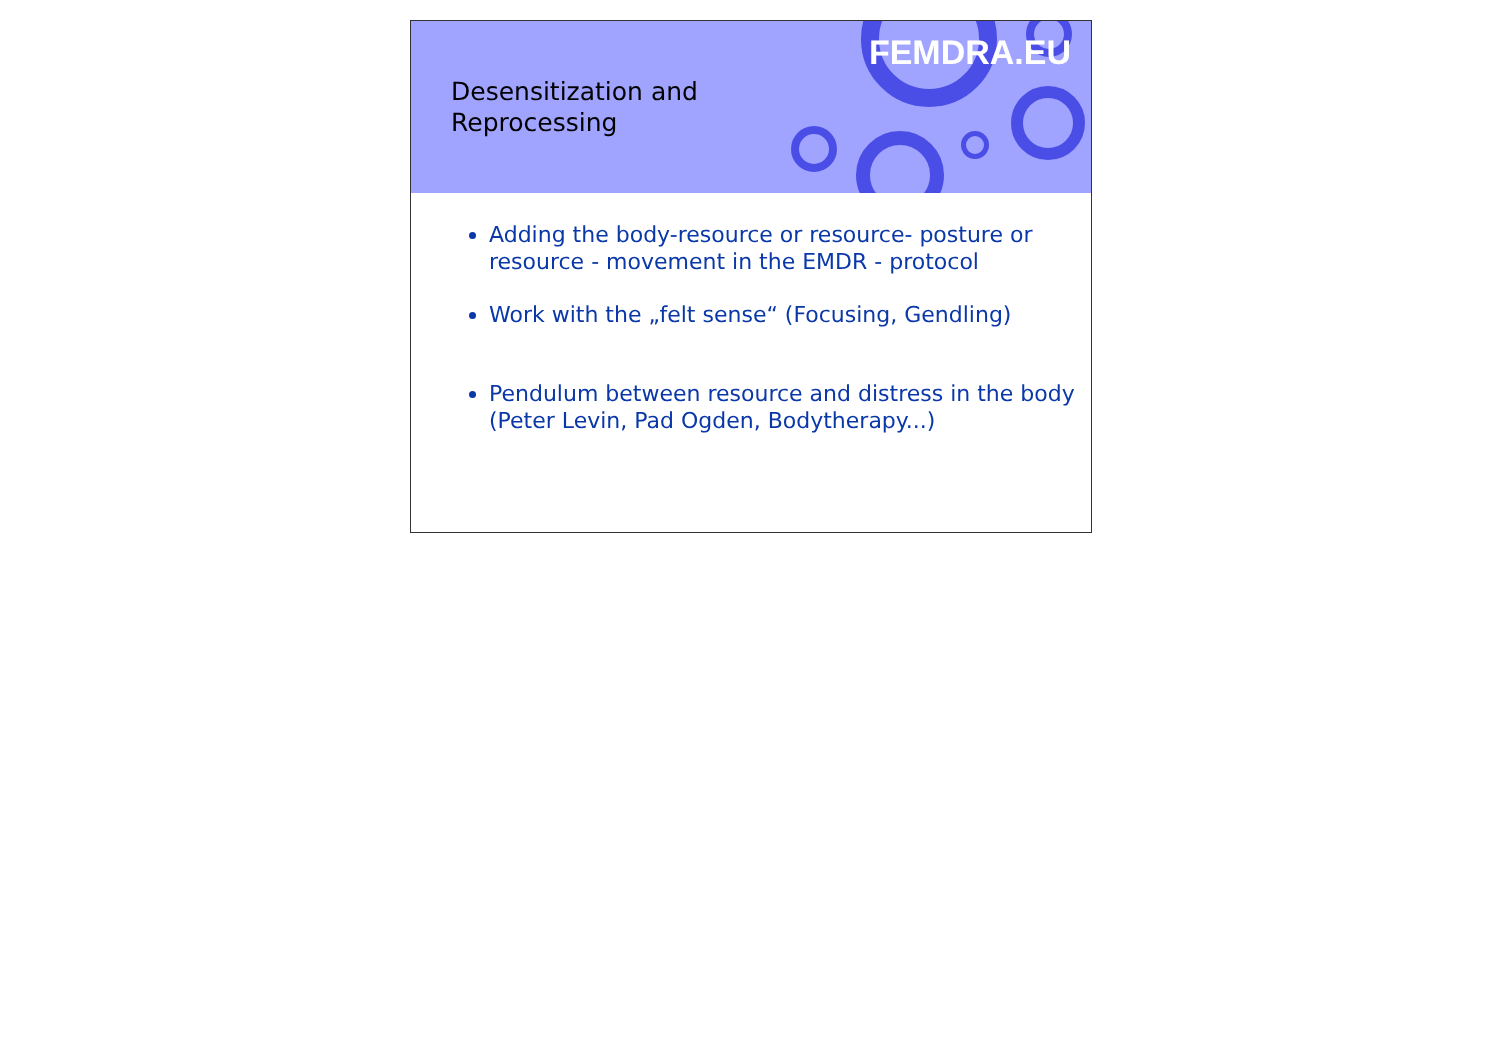FEMDRA.EU
Desensitization and Reprocessing
Adding the body-resource or resource- posture or resource - movement in the EMDR - protocol
Work with the „felt sense“ (Focusing, Gendling)
Pendulum between resource and distress in the body (Peter Levin, Pad Ogden, Bodytherapy...)